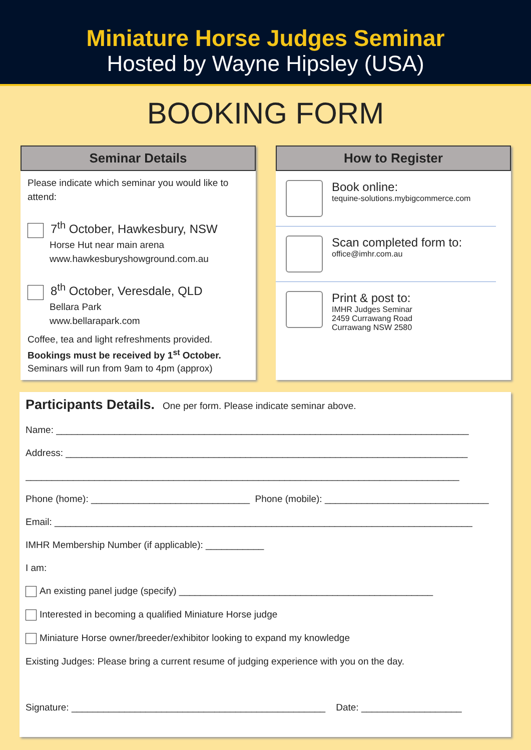Miniature Horse Judges Seminar
Hosted by Wayne Hipsley (USA)
BOOKING FORM
Seminar Details
Please indicate which seminar you would like to attend:
7<sup>th</sup> October, Hawkesbury, NSW
Horse Hut near main arena
www.hawkesburyshowground.com.au
8<sup>th</sup> October, Veresdale, QLD
Bellara Park
www.bellarapark.com
Coffee, tea and light refreshments provided.
Bookings must be received by 1<sup>st</sup> October.
Seminars will run from 9am to 4pm (approx)
How to Register
Book online:
tequine-solutions.mybigcommerce.com
Scan completed form to:
office@imhr.com.au
Print & post to:
IMHR Judges Seminar
2459 Currawang Road
Currawang NSW 2580
Participants Details. One per form. Please indicate seminar above.
Name: ______________________________________________________________________________
Address: ____________________________________________________________________________
__________________________________________________________________________________
Phone (home): ______________________________ Phone (mobile): _______________________________
Email: _______________________________________________________________________________
IMHR Membership Number (if applicable): ___________
I am:
An existing panel judge (specify) ________________________________________________
Interested in becoming a qualified Miniature Horse judge
Miniature Horse owner/breeder/exhibitor looking to expand my knowledge
Existing Judges: Please bring a current resume of judging experience with you on the day.
Signature: ________________________________________________ Date: ___________________